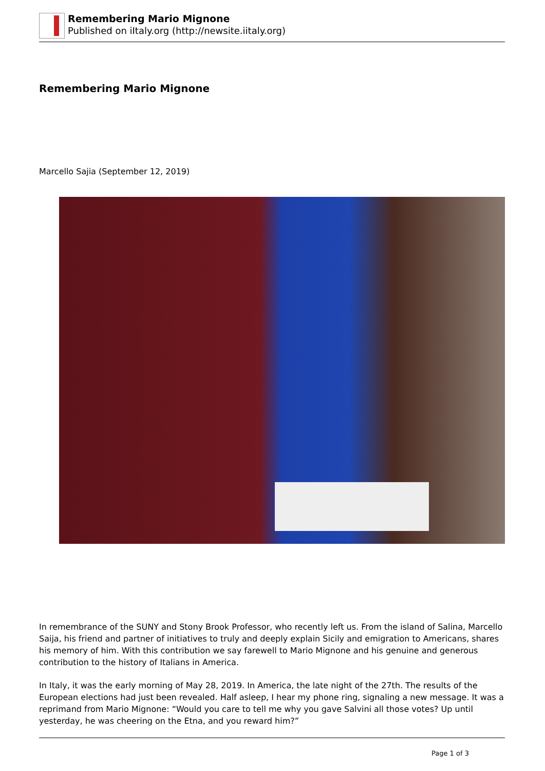Remembering Mario Mignone
Published on iItaly.org (http://newsite.iitaly.org)
Remembering Mario Mignone
Marcello Sajia (September 12, 2019)
In remembrance of the SUNY and Stony Brook Professor, who recently left us. From the island of Salina, Marcello Saija, his friend and partner of initiatives to truly and deeply explain Sicily and emigration to Americans, shares his memory of him. With this contribution we say farewell to Mario Mignone and his genuine and generous contribution to the history of Italians in America.
In Italy, it was the early morning of May 28, 2019. In America, the late night of the 27th. The results of the European elections had just been revealed. Half asleep, I hear my phone ring, signaling a new message. It was a reprimand from Mario Mignone: “Would you care to tell me why you gave Salvini all those votes? Up until yesterday, he was cheering on the Etna, and you reward him?”
Page 1 of 3